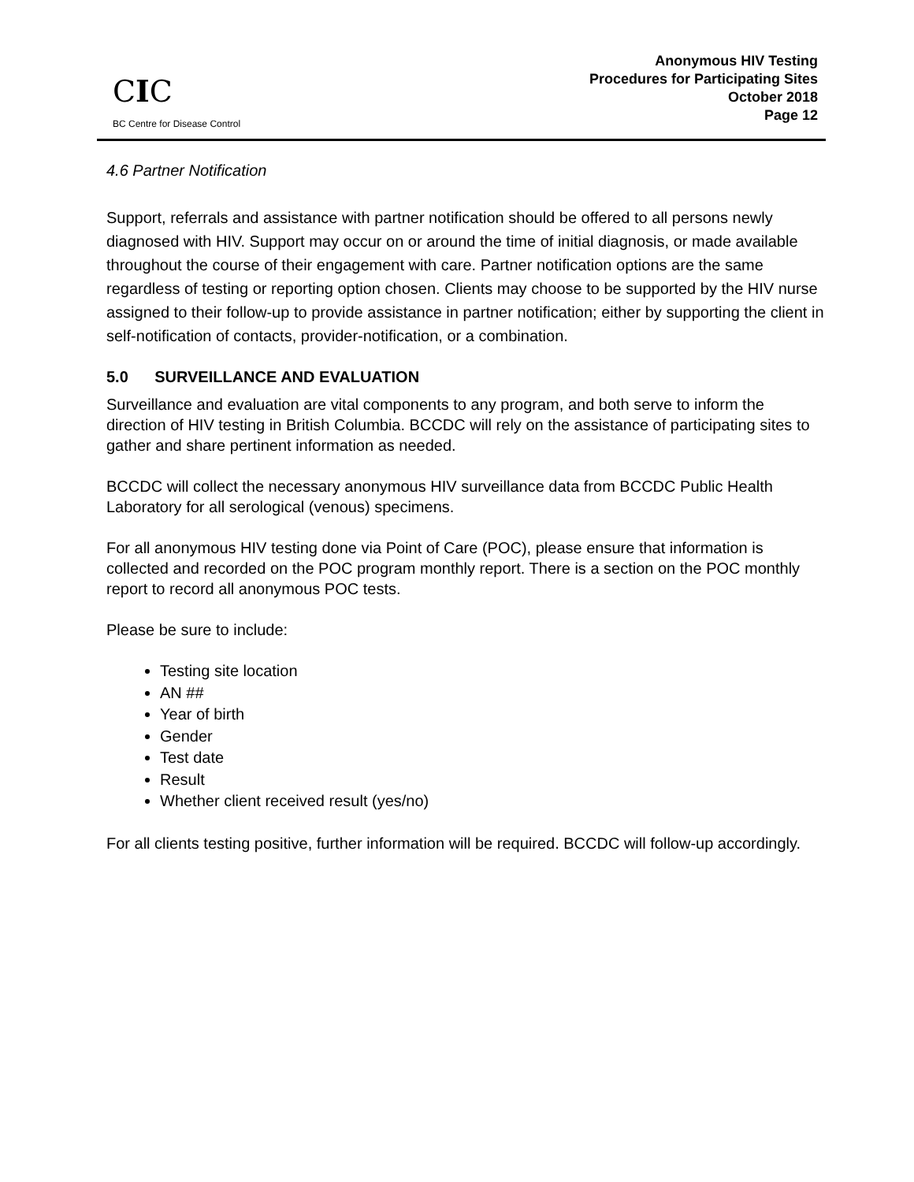CIC
BC Centre for Disease Control
Anonymous HIV Testing
Procedures for Participating Sites
October 2018
Page 12
4.6 Partner Notification
Support, referrals and assistance with partner notification should be offered to all persons newly diagnosed with HIV. Support may occur on or around the time of initial diagnosis, or made available throughout the course of their engagement with care. Partner notification options are the same regardless of testing or reporting option chosen. Clients may choose to be supported by the HIV nurse assigned to their follow-up to provide assistance in partner notification; either by supporting the client in self-notification of contacts, provider-notification, or a combination.
5.0 SURVEILLANCE AND EVALUATION
Surveillance and evaluation are vital components to any program, and both serve to inform the direction of HIV testing in British Columbia. BCCDC will rely on the assistance of participating sites to gather and share pertinent information as needed.
BCCDC will collect the necessary anonymous HIV surveillance data from BCCDC Public Health Laboratory for all serological (venous) specimens.
For all anonymous HIV testing done via Point of Care (POC), please ensure that information is collected and recorded on the POC program monthly report. There is a section on the POC monthly report to record all anonymous POC tests.
Please be sure to include:
Testing site location
AN ##
Year of birth
Gender
Test date
Result
Whether client received result (yes/no)
For all clients testing positive, further information will be required. BCCDC will follow-up accordingly.